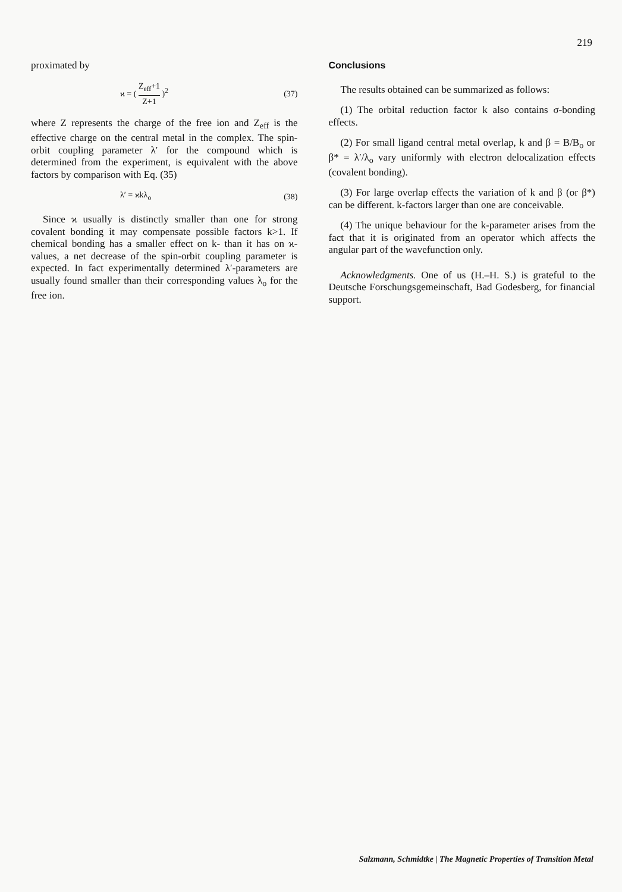219
proximated by
ϰ = ( Z<sub>eff</sub>+1 Z+1 )<sup>2</sup> (37)
where Z represents the charge of the free ion and Z<sub>eff</sub> is the effective charge on the central metal in the complex. The spin-orbit coupling parameter λ′ for the compound which is determined from the experiment, is equivalent with the above factors by comparison with Eq. (35)
λ′ = ϰkλ<sub>o</sub> (38)
Since ϰ usually is distinctly smaller than one for strong covalent bonding it may compensate possible factors k>1. If chemical bonding has a smaller effect on k- than it has on ϰ-values, a net decrease of the spin-orbit coupling parameter is expected. In fact experimentally determined λ′-parameters are usually found smaller than their corresponding values λ<sub>o</sub> for the free ion.
Conclusions
The results obtained can be summarized as follows:
(1) The orbital reduction factor k also contains σ-bonding effects.
(2) For small ligand central metal overlap, k and β = B/B<sub>o</sub> or β* = λ′/λ<sub>o</sub> vary uniformly with electron delocalization effects (covalent bonding).
(3) For large overlap effects the variation of k and β (or β*) can be different. k-factors larger than one are conceivable.
(4) The unique behaviour for the k-parameter arises from the fact that it is originated from an operator which affects the angular part of the wavefunction only.
Acknowledgments. One of us (H.–H. S.) is grateful to the Deutsche Forschungsgemeinschaft, Bad Godesberg, for financial support.
Salzmann, Schmidtke | The Magnetic Properties of Transition Metal